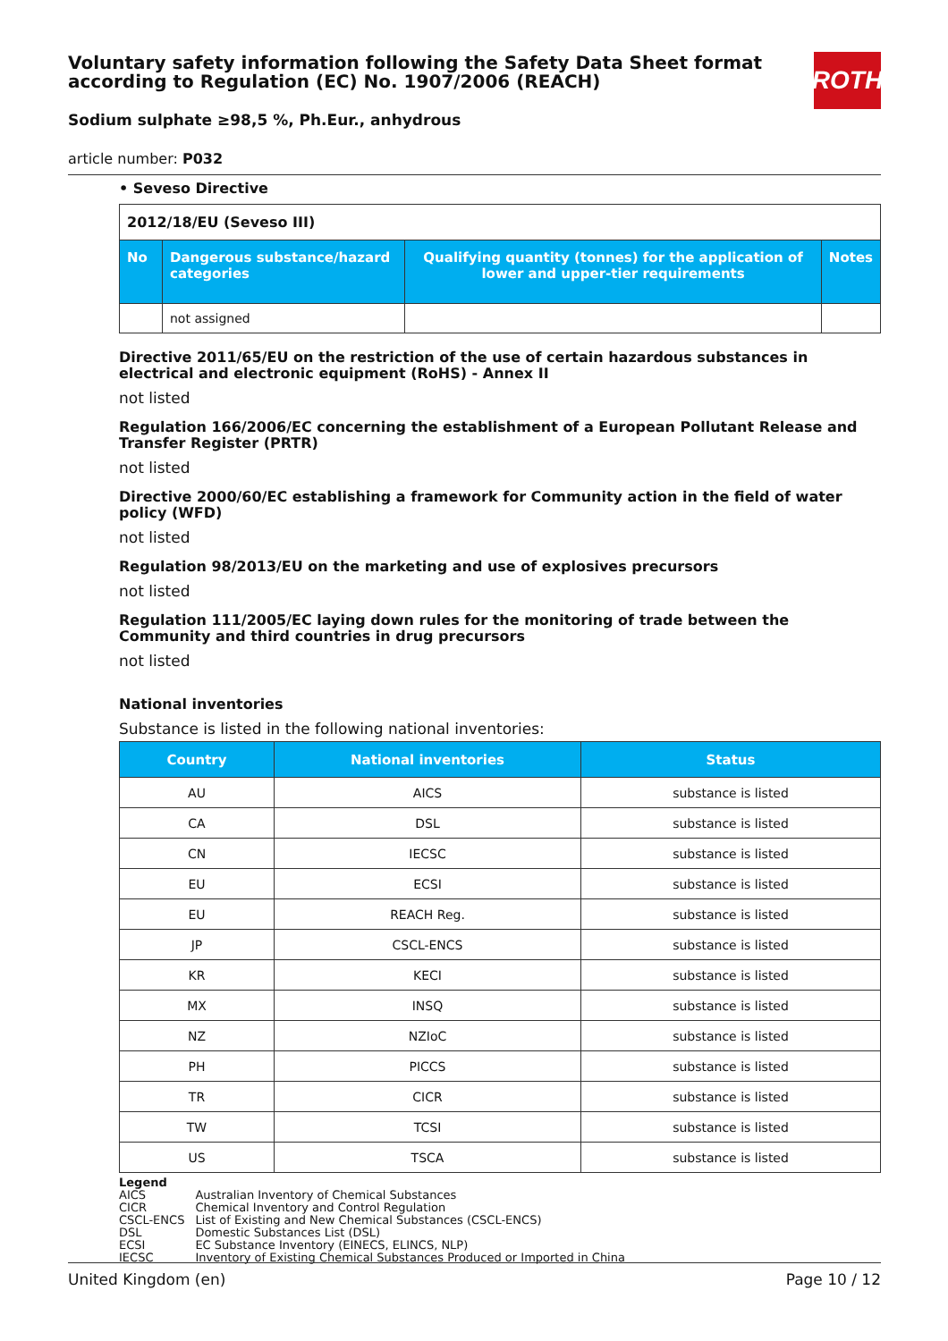ROTH
Voluntary safety information following the Safety Data Sheet format according to Regulation (EC) No. 1907/2006 (REACH)
Sodium sulphate ≥98,5 %, Ph.Eur., anhydrous
article number: P032
• Seveso Directive
| 2012/18/EU (Seveso III) | | | |
| No | Dangerous substance/hazard categories | Qualifying quantity (tonnes) for the application of lower and upper-tier requirements | Notes |
| | not assigned | | |
Directive 2011/65/EU on the restriction of the use of certain hazardous substances in electrical and electronic equipment (RoHS) - Annex II
not listed
Regulation 166/2006/EC concerning the establishment of a European Pollutant Release and Transfer Register (PRTR)
not listed
Directive 2000/60/EC establishing a framework for Community action in the field of water policy (WFD)
not listed
Regulation 98/2013/EU on the marketing and use of explosives precursors
not listed
Regulation 111/2005/EC laying down rules for the monitoring of trade between the Community and third countries in drug precursors
not listed
National inventories
Substance is listed in the following national inventories:
| Country | National inventories | Status |
| --- | --- | --- |
| AU | AICS | substance is listed |
| CA | DSL | substance is listed |
| CN | IECSC | substance is listed |
| EU | ECSI | substance is listed |
| EU | REACH Reg. | substance is listed |
| JP | CSCL-ENCS | substance is listed |
| KR | KECI | substance is listed |
| MX | INSQ | substance is listed |
| NZ | NZIoC | substance is listed |
| PH | PICCS | substance is listed |
| TR | CICR | substance is listed |
| TW | TCSI | substance is listed |
| US | TSCA | substance is listed |
Legend
| AICS | Australian Inventory of Chemical Substances |
| CICR | Chemical Inventory and Control Regulation |
| CSCL-ENCS | List of Existing and New Chemical Substances (CSCL-ENCS) |
| DSL | Domestic Substances List (DSL) |
| ECSI | EC Substance Inventory (EINECS, ELINCS, NLP) |
| IECSC | Inventory of Existing Chemical Substances Produced or Imported in China |
United Kingdom (en) Page 10 / 12